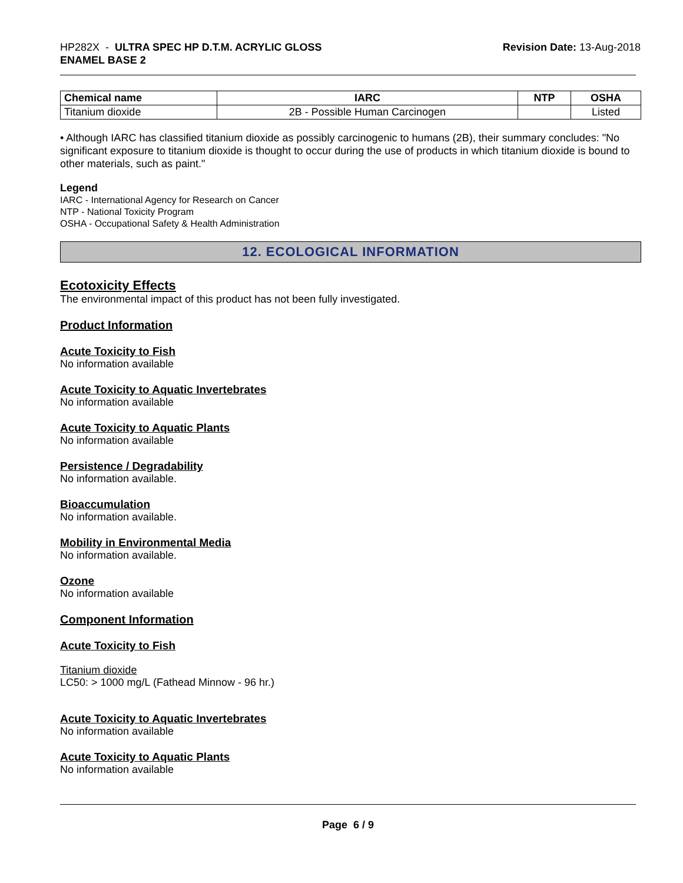HP282X - ULTRA SPEC HP D.T.M. ACRYLIC GLOSS
ENAMEL BASE 2
Revision Date: 13-Aug-2018
| Chemical name | IARC | NTP | OSHA |
| --- | --- | --- | --- |
| Titanium dioxide | 2B - Possible Human Carcinogen | | Listed |
• Although IARC has classified titanium dioxide as possibly carcinogenic to humans (2B), their summary concludes: "No significant exposure to titanium dioxide is thought to occur during the use of products in which titanium dioxide is bound to other materials, such as paint."
Legend
IARC - International Agency for Research on Cancer
NTP - National Toxicity Program
OSHA - Occupational Safety & Health Administration
12. ECOLOGICAL INFORMATION
Ecotoxicity Effects
The environmental impact of this product has not been fully investigated.
Product Information
Acute Toxicity to Fish
No information available
Acute Toxicity to Aquatic Invertebrates
No information available
Acute Toxicity to Aquatic Plants
No information available
Persistence / Degradability
No information available.
Bioaccumulation
No information available.
Mobility in Environmental Media
No information available.
Ozone
No information available
Component Information
Acute Toxicity to Fish
Titanium dioxide
LC50: > 1000 mg/L (Fathead Minnow - 96 hr.)
Acute Toxicity to Aquatic Invertebrates
No information available
Acute Toxicity to Aquatic Plants
No information available
Page 6 / 9